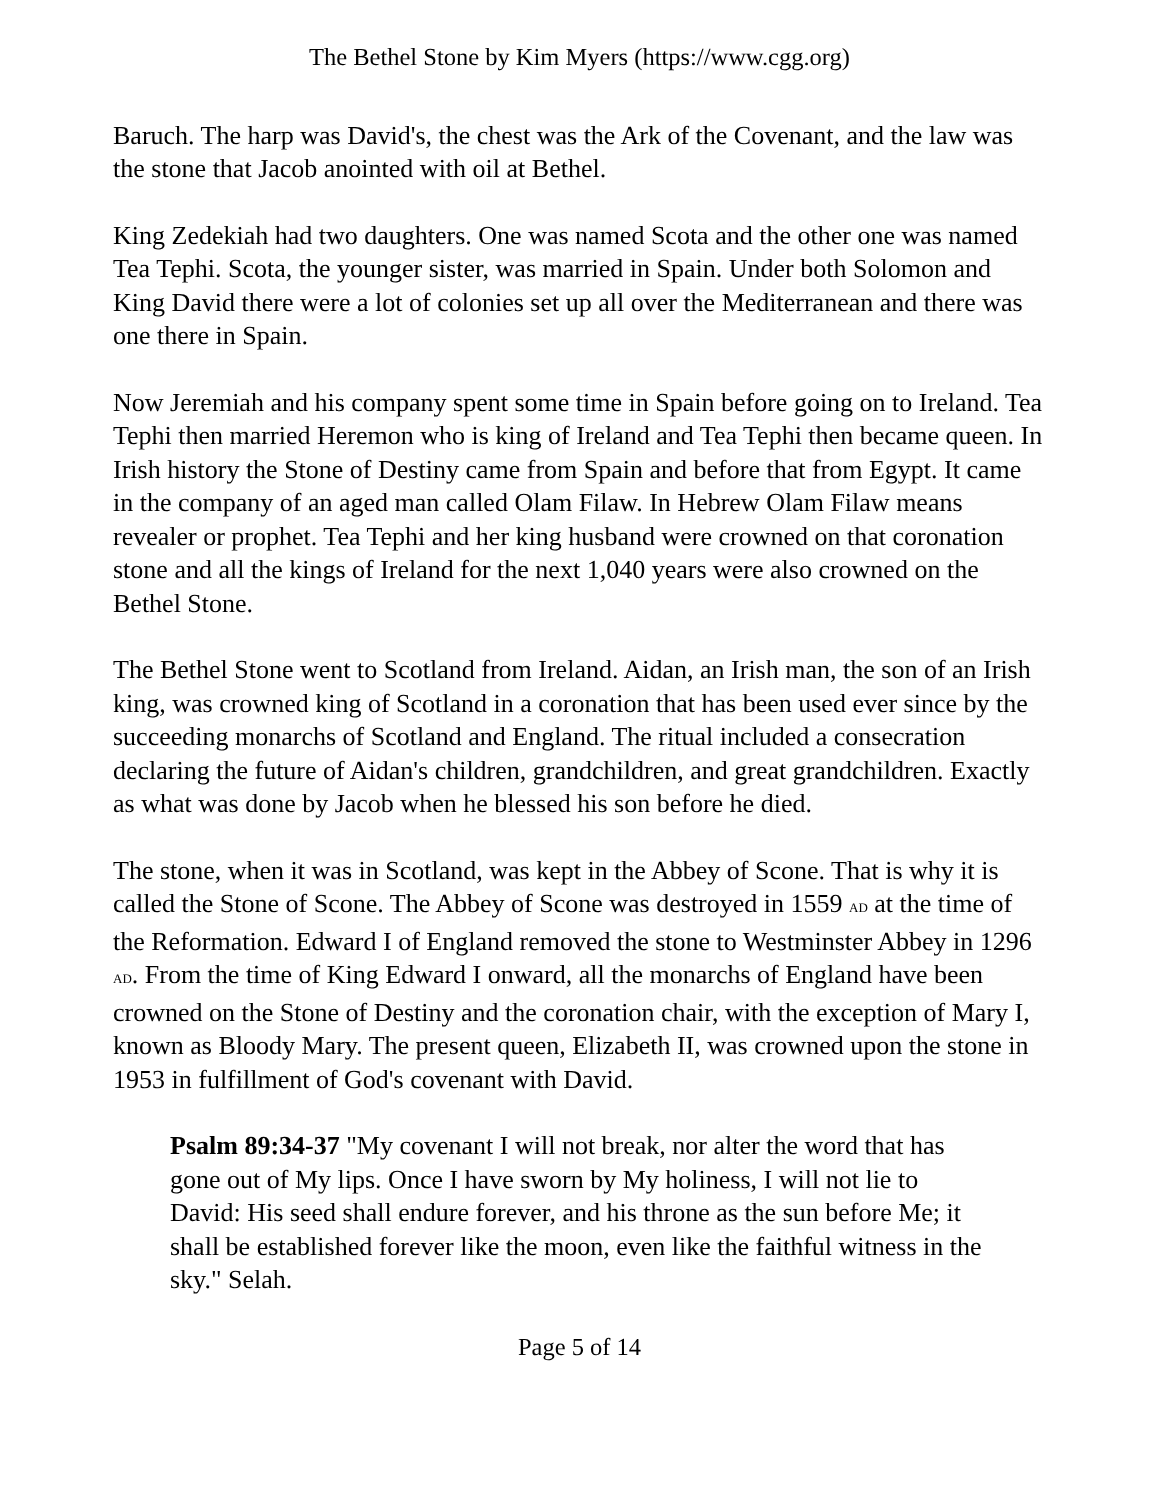The Bethel Stone by Kim Myers (https://www.cgg.org)
Baruch. The harp was David's, the chest was the Ark of the Covenant, and the law was the stone that Jacob anointed with oil at Bethel.
King Zedekiah had two daughters. One was named Scota and the other one was named Tea Tephi. Scota, the younger sister, was married in Spain. Under both Solomon and King David there were a lot of colonies set up all over the Mediterranean and there was one there in Spain.
Now Jeremiah and his company spent some time in Spain before going on to Ireland. Tea Tephi then married Heremon who is king of Ireland and Tea Tephi then became queen. In Irish history the Stone of Destiny came from Spain and before that from Egypt. It came in the company of an aged man called Olam Filaw. In Hebrew Olam Filaw means revealer or prophet. Tea Tephi and her king husband were crowned on that coronation stone and all the kings of Ireland for the next 1,040 years were also crowned on the Bethel Stone.
The Bethel Stone went to Scotland from Ireland. Aidan, an Irish man, the son of an Irish king, was crowned king of Scotland in a coronation that has been used ever since by the succeeding monarchs of Scotland and England. The ritual included a consecration declaring the future of Aidan's children, grandchildren, and great grandchildren. Exactly as what was done by Jacob when he blessed his son before he died.
The stone, when it was in Scotland, was kept in the Abbey of Scone. That is why it is called the Stone of Scone. The Abbey of Scone was destroyed in 1559 AD at the time of the Reformation. Edward I of England removed the stone to Westminster Abbey in 1296 AD. From the time of King Edward I onward, all the monarchs of England have been crowned on the Stone of Destiny and the coronation chair, with the exception of Mary I, known as Bloody Mary. The present queen, Elizabeth II, was crowned upon the stone in 1953 in fulfillment of God's covenant with David.
Psalm 89:34-37 "My covenant I will not break, nor alter the word that has gone out of My lips. Once I have sworn by My holiness, I will not lie to David: His seed shall endure forever, and his throne as the sun before Me; it shall be established forever like the moon, even like the faithful witness in the sky." Selah.
Page 5 of 14